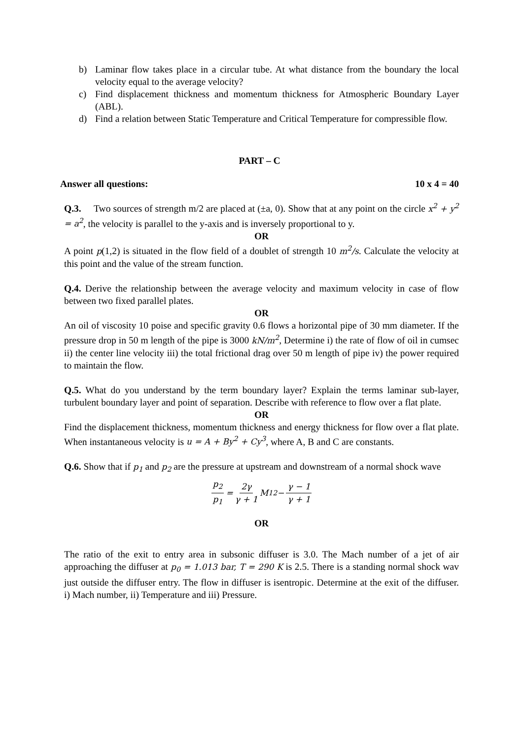b) Laminar flow takes place in a circular tube. At what distance from the boundary the local velocity equal to the average velocity?
c) Find displacement thickness and momentum thickness for Atmospheric Boundary Layer (ABL).
d) Find a relation between Static Temperature and Critical Temperature for compressible flow.
PART – C
Answer all questions: 10 x 4 = 40
Q.3. Two sources of strength m/2 are placed at (±a, 0). Show that at any point on the circle x<sup>2</sup> + y<sup>2</sup> = a<sup>2</sup>, the velocity is parallel to the y-axis and is inversely proportional to y.
OR
A point p(1,2) is situated in the flow field of a doublet of strength 10 m<sup>2</sup>/s. Calculate the velocity at this point and the value of the stream function.
Q.4. Derive the relationship between the average velocity and maximum velocity in case of flow between two fixed parallel plates.
OR
An oil of viscosity 10 poise and specific gravity 0.6 flows a horizontal pipe of 30 mm diameter. If the pressure drop in 50 m length of the pipe is 3000 kN/m<sup>2</sup>, Determine i) the rate of flow of oil in cumsec ii) the center line velocity iii) the total frictional drag over 50 m length of pipe iv) the power required to maintain the flow.
Q.5. What do you understand by the term boundary layer? Explain the terms laminar sub-layer, turbulent boundary layer and point of separation. Describe with reference to flow over a flat plate.
OR
Find the displacement thickness, momentum thickness and energy thickness for flow over a flat plate. When instantaneous velocity is u = A + By<sup>2</sup> + Cy<sup>3</sup>, where A, B and C are constants.
Q.6. Show that if p<sub>1</sub> and p<sub>2</sub> are the pressure at upstream and downstream of a normal shock wave
p<sub>2</sub> p<sub>1</sub> = 2γ γ + 1 M<sub>1</sub><sup>2</sup> − γ − 1 γ + 1
OR
The ratio of the exit to entry area in subsonic diffuser is 3.0. The Mach number of a jet of air approaching the diffuser at p<sub>0</sub> = 1.013 bar, T = 290 K is 2.5. There is a standing normal shock wav just outside the diffuser entry. The flow in diffuser is isentropic. Determine at the exit of the diffuser. i) Mach number, ii) Temperature and iii) Pressure.